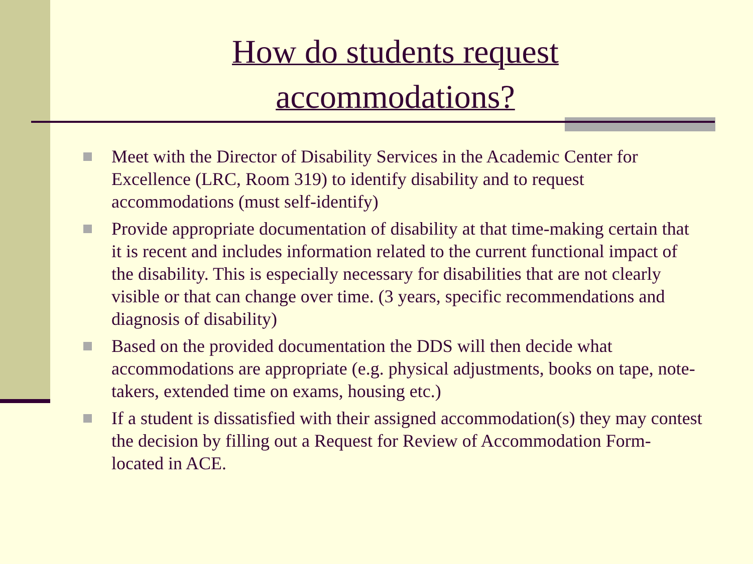How do students request
accommodations?
Meet with the Director of Disability Services in the Academic Center for Excellence (LRC, Room 319) to identify disability and to request accommodations (must self-identify)
Provide appropriate documentation of disability at that time-making certain that it is recent and includes information related to the current functional impact of the disability. This is especially necessary for disabilities that are not clearly visible or that can change over time. (3 years, specific recommendations and diagnosis of disability)
Based on the provided documentation the DDS will then decide what accommodations are appropriate (e.g. physical adjustments, books on tape, note-takers, extended time on exams, housing etc.)
If a student is dissatisfied with their assigned accommodation(s) they may contest the decision by filling out a Request for Review of Accommodation Form- located in ACE.